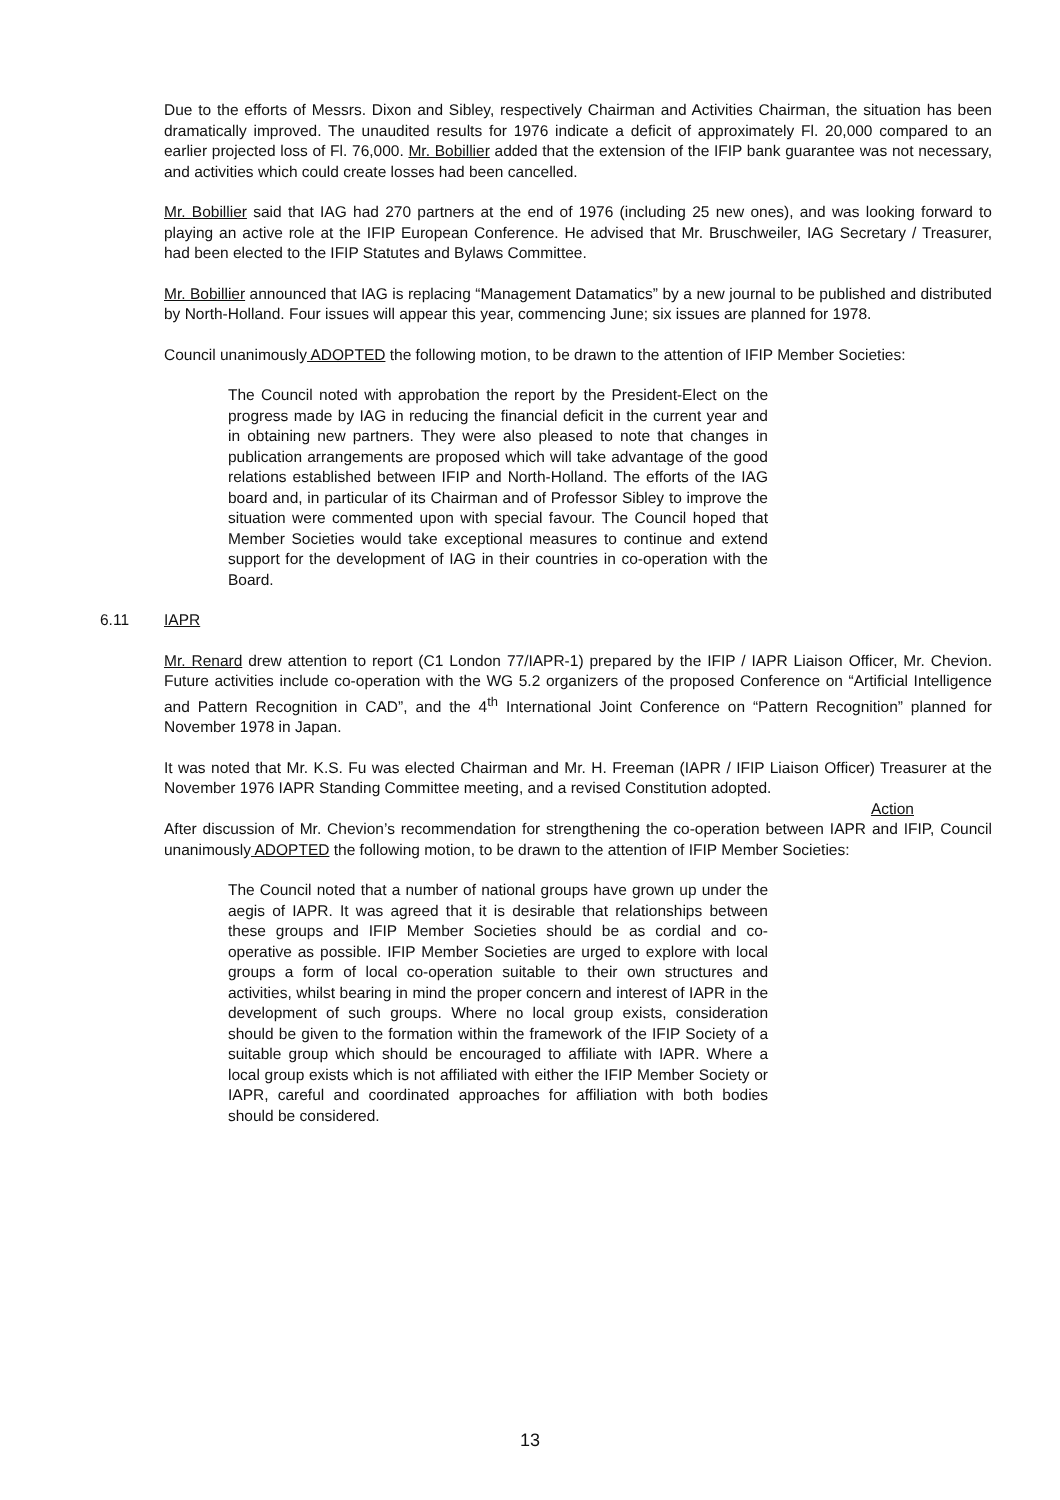Due to the efforts of Messrs. Dixon and Sibley, respectively Chairman and Activities Chairman, the situation has been dramatically improved. The unaudited results for 1976 indicate a deficit of approximately Fl. 20,000 compared to an earlier projected loss of Fl. 76,000. Mr. Bobillier added that the extension of the IFIP bank guarantee was not necessary, and activities which could create losses had been cancelled.
Mr. Bobillier said that IAG had 270 partners at the end of 1976 (including 25 new ones), and was looking forward to playing an active role at the IFIP European Conference. He advised that Mr. Bruschweiler, IAG Secretary / Treasurer, had been elected to the IFIP Statutes and Bylaws Committee.
Mr. Bobillier announced that IAG is replacing “Management Datamatics” by a new journal to be published and distributed by North-Holland. Four issues will appear this year, commencing June; six issues are planned for 1978.
Council unanimously ADOPTED the following motion, to be drawn to the attention of IFIP Member Societies:
The Council noted with approbation the report by the President-Elect on the progress made by IAG in reducing the financial deficit in the current year and in obtaining new partners. They were also pleased to note that changes in publication arrangements are proposed which will take advantage of the good relations established between IFIP and North-Holland. The efforts of the IAG board and, in particular of its Chairman and of Professor Sibley to improve the situation were commented upon with special favour. The Council hoped that Member Societies would take exceptional measures to continue and extend support for the development of IAG in their countries in co-operation with the Board.
6.11 IAPR
Mr. Renard drew attention to report (C1 London 77/IAPR-1) prepared by the IFIP / IAPR Liaison Officer, Mr. Chevion. Future activities include co-operation with the WG 5.2 organizers of the proposed Conference on “Artificial Intelligence and Pattern Recognition in CAD”, and the 4<sup>th</sup> International Joint Conference on “Pattern Recognition” planned for November 1978 in Japan.
It was noted that Mr. K.S. Fu was elected Chairman and Mr. H. Freeman (IAPR / IFIP Liaison Officer) Treasurer at the November 1976 IAPR Standing Committee meeting, and a revised Constitution adopted.
Action
After discussion of Mr. Chevion’s recommendation for strengthening the co-operation between IAPR and IFIP, Council unanimously ADOPTED the following motion, to be drawn to the attention of IFIP Member Societies:
The Council noted that a number of national groups have grown up under the aegis of IAPR. It was agreed that it is desirable that relationships between these groups and IFIP Member Societies should be as cordial and co-operative as possible. IFIP Member Societies are urged to explore with local groups a form of local co-operation suitable to their own structures and activities, whilst bearing in mind the proper concern and interest of IAPR in the development of such groups. Where no local group exists, consideration should be given to the formation within the framework of the IFIP Society of a suitable group which should be encouraged to affiliate with IAPR. Where a local group exists which is not affiliated with either the IFIP Member Society or IAPR, careful and coordinated approaches for affiliation with both bodies should be considered.
13